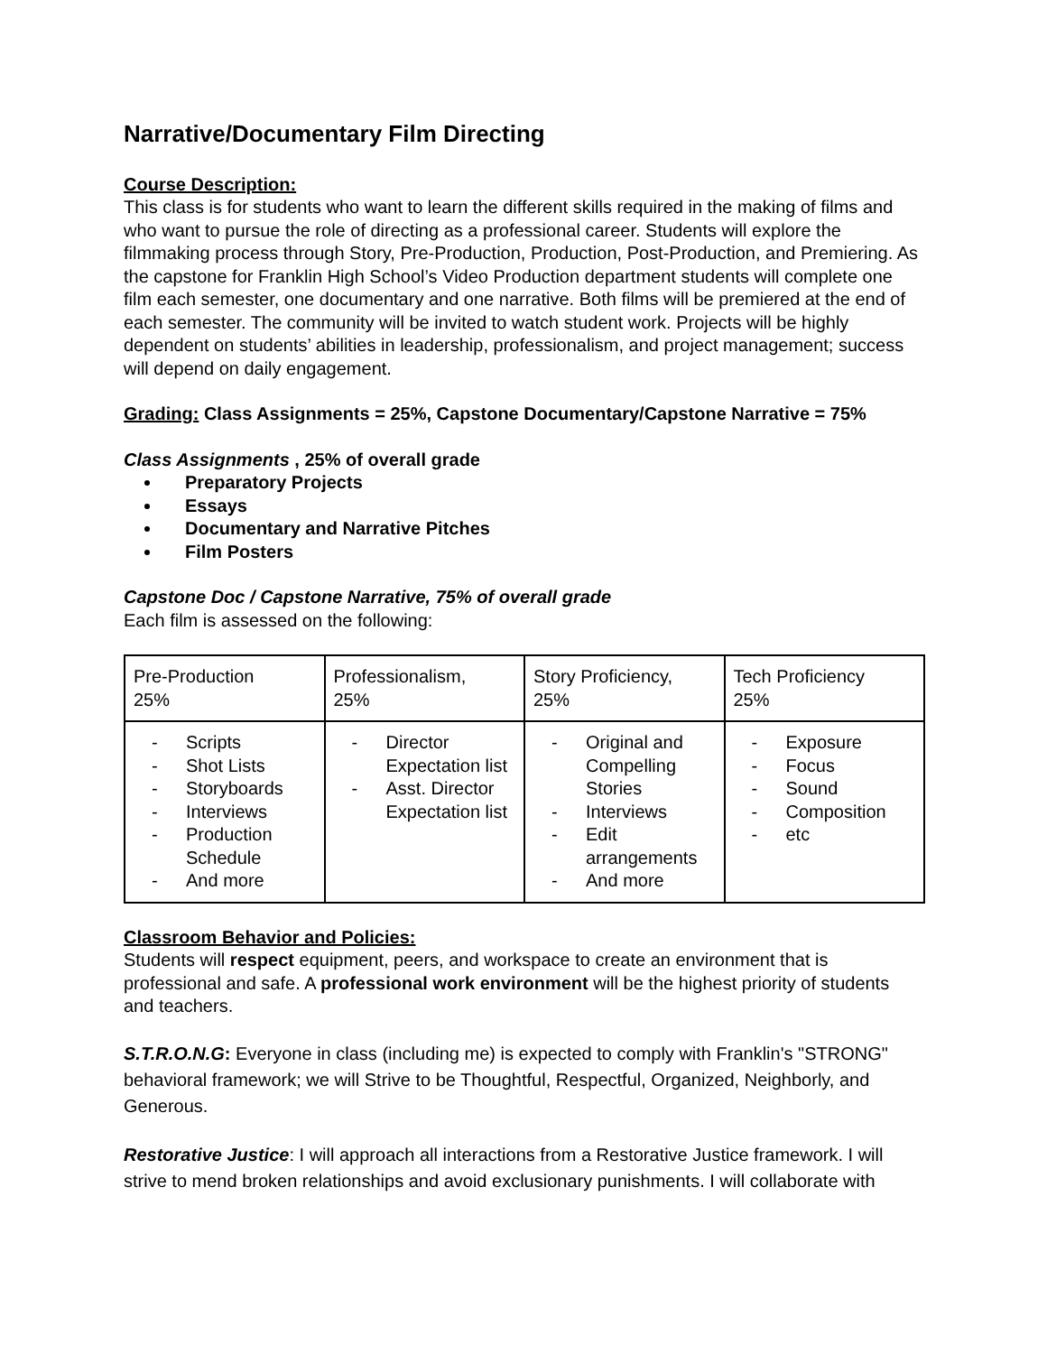Narrative/Documentary Film Directing
Course Description:
This class is for students who want to learn the different skills required in the making of films and who want to pursue the role of directing as a professional career. Students will explore the filmmaking process through Story, Pre-Production, Production, Post-Production, and Premiering. As the capstone for Franklin High School’s Video Production department students will complete one film each semester, one documentary and one narrative. Both films will be premiered at the end of each semester. The community will be invited to watch student work. Projects will be highly dependent on students’ abilities in leadership, professionalism, and project management; success will depend on daily engagement.
Grading: Class Assignments = 25%, Capstone Documentary/Capstone Narrative = 75%
Class Assignments , 25% of overall grade
Preparatory Projects
Essays
Documentary and Narrative Pitches
Film Posters
Capstone Doc / Capstone Narrative, 75% of overall grade
Each film is assessed on the following:
| Pre-Production 25% | Professionalism, 25% | Story Proficiency, 25% | Tech Proficiency 25% |
| - Scripts - Shot Lists - Storyboards - Interviews - Production Schedule - And more | - Director Expectation list - Asst. Director Expectation list | - Original and Compelling Stories - Interviews - Edit arrangements - And more | - Exposure - Focus - Sound - Composition - etc |
Classroom Behavior and Policies:
Students will respect equipment, peers, and workspace to create an environment that is professional and safe. A professional work environment will be the highest priority of students and teachers.
S.T.R.O.N.G: Everyone in class (including me) is expected to comply with Franklin's "STRONG" behavioral framework; we will Strive to be Thoughtful, Respectful, Organized, Neighborly, and Generous.
Restorative Justice: I will approach all interactions from a Restorative Justice framework. I will strive to mend broken relationships and avoid exclusionary punishments. I will collaborate with